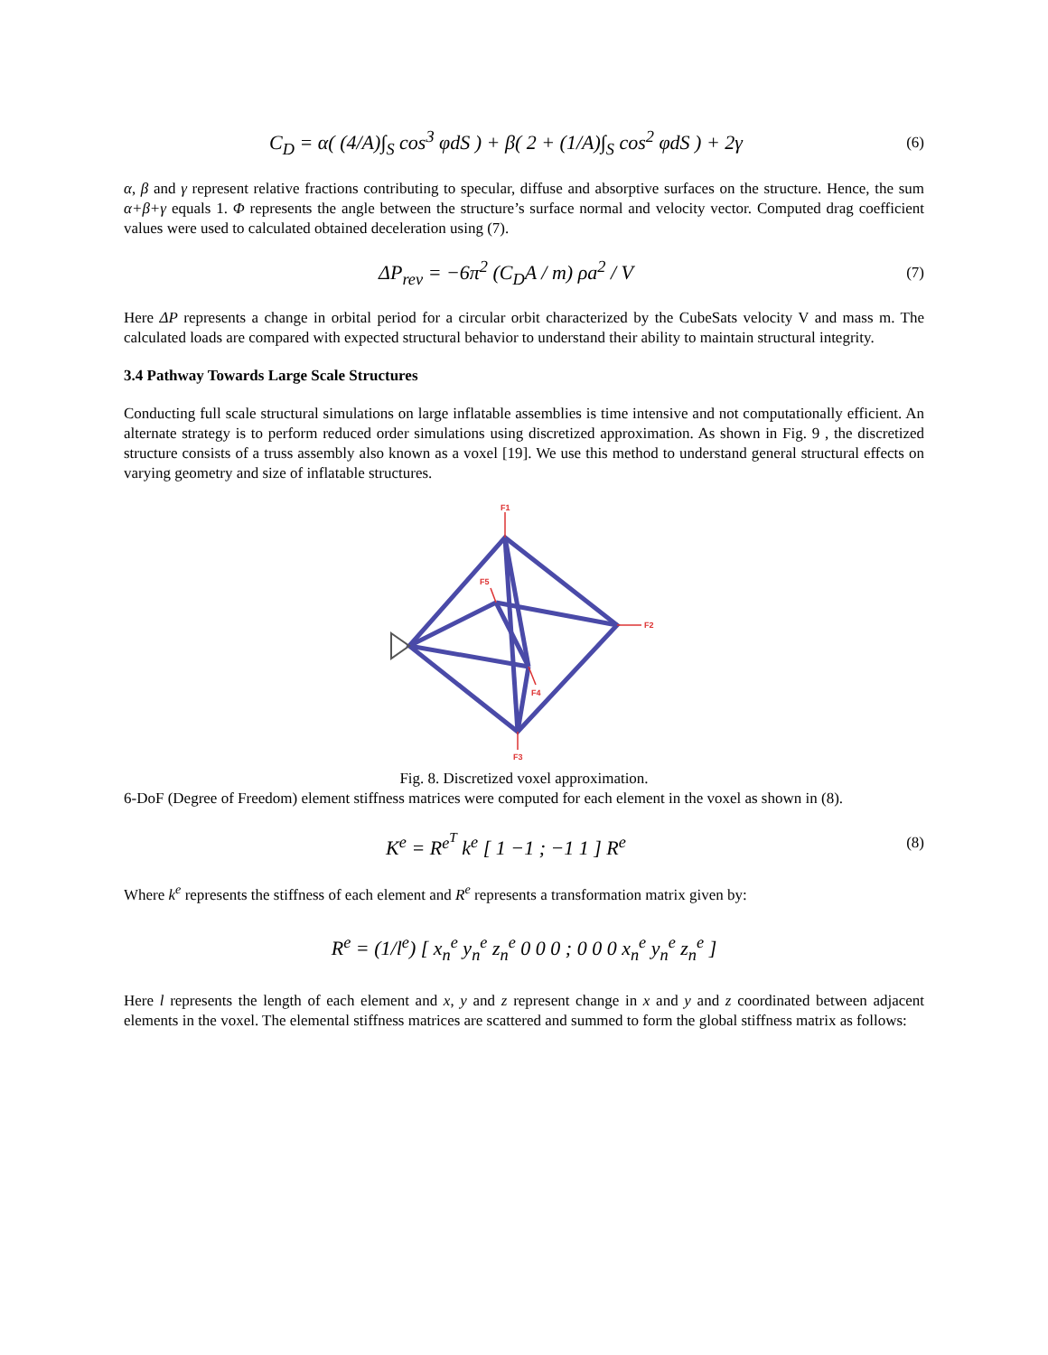C<sub>D</sub> = α( (4/A)∫<sub>S</sub> cos<sup>3</sup> φdS ) + β( 2 + (1/A)∫<sub>S</sub> cos<sup>2</sup> φdS ) + 2γ
(6)
α, β and γ represent relative fractions contributing to specular, diffuse and absorptive surfaces on the structure. Hence, the sum α+β+γ equals 1. Φ represents the angle between the structure’s surface normal and velocity vector. Computed drag coefficient values were used to calculated obtained deceleration using (7).
ΔP<sub>rev</sub> = −6π<sup>2</sup> (C<sub>D</sub>A / m) ρa<sup>2</sup> / V
(7)
Here ΔP represents a change in orbital period for a circular orbit characterized by the CubeSats velocity V and mass m. The calculated loads are compared with expected structural behavior to understand their ability to maintain structural integrity.
3.4 Pathway Towards Large Scale Structures
Conducting full scale structural simulations on large inflatable assemblies is time intensive and not computationally efficient. An alternate strategy is to perform reduced order simulations using discretized approximation. As shown in Fig. 9 , the discretized structure consists of a truss assembly also known as a voxel [19]. We use this method to understand general structural effects on varying geometry and size of inflatable structures.
F1
F2
F3
F4
F5
Fig. 8. Discretized voxel approximation.
6-DoF (Degree of Freedom) element stiffness matrices were computed for each element in the voxel as shown in (8).
K<sup>e</sup> = R<sup>e<sup>T</sup></sup> k<sup>e</sup> [ 1 −1 ; −1 1 ] R<sup>e</sup>
(8)
Where k<sup>e</sup> represents the stiffness of each element and R<sup>e</sup> represents a transformation matrix given by:
R<sup>e</sup> = (1/l<sup>e</sup>) [ x<sub>n</sub><sup>e</sup> y<sub>n</sub><sup>e</sup> z<sub>n</sub><sup>e</sup> 0 0 0 ; 0 0 0 x<sub>n</sub><sup>e</sup> y<sub>n</sub><sup>e</sup> z<sub>n</sub><sup>e</sup> ]
Here l represents the length of each element and x, y and z represent change in x and y and z coordinated between adjacent elements in the voxel. The elemental stiffness matrices are scattered and summed to form the global stiffness matrix as follows: